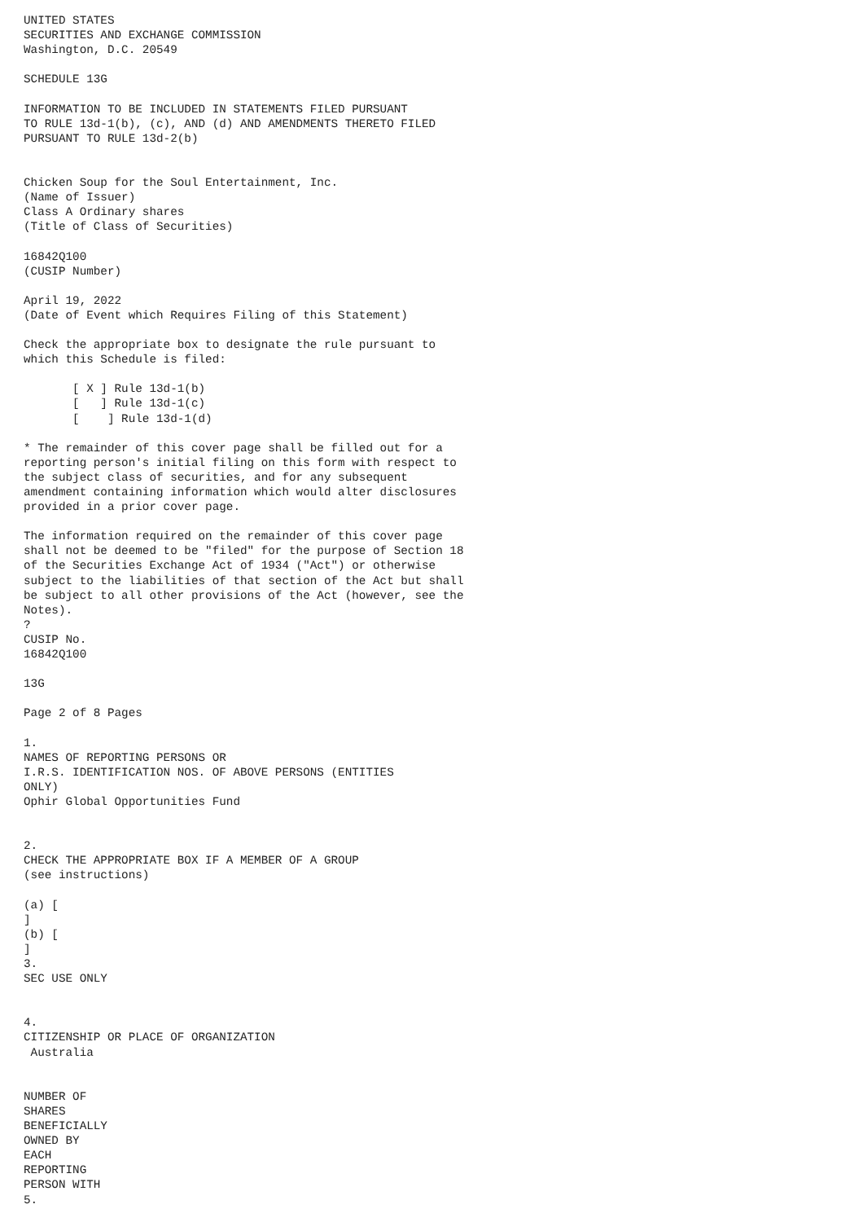UNITED STATES
SECURITIES AND EXCHANGE COMMISSION
Washington, D.C. 20549

SCHEDULE 13G

INFORMATION TO BE INCLUDED IN STATEMENTS FILED PURSUANT
TO RULE 13d-1(b), (c), AND (d) AND AMENDMENTS THERETO FILED
PURSUANT TO RULE 13d-2(b)


Chicken Soup for the Soul Entertainment, Inc.
(Name of Issuer)
Class A Ordinary shares
(Title of Class of Securities)

16842Q100
(CUSIP Number)

April 19, 2022
(Date of Event which Requires Filing of this Statement)

Check the appropriate box to designate the rule pursuant to
which this Schedule is filed:

       [ X ] Rule 13d-1(b)
       [   ] Rule 13d-1(c)
       [    ] Rule 13d-1(d)

* The remainder of this cover page shall be filled out for a
reporting person's initial filing on this form with respect to
the subject class of securities, and for any subsequent
amendment containing information which would alter disclosures
provided in a prior cover page.

The information required on the remainder of this cover page
shall not be deemed to be "filed" for the purpose of Section 18
of the Securities Exchange Act of 1934 ("Act") or otherwise
subject to the liabilities of that section of the Act but shall
be subject to all other provisions of the Act (however, see the
Notes).
?
CUSIP No.
16842Q100

13G

Page 2 of 8 Pages

1.
NAMES OF REPORTING PERSONS OR
I.R.S. IDENTIFICATION NOS. OF ABOVE PERSONS (ENTITIES
ONLY)
Ophir Global Opportunities Fund


2.
CHECK THE APPROPRIATE BOX IF A MEMBER OF A GROUP
(see instructions)

(a) [
]
(b) [
]
3.
SEC USE ONLY


4.
CITIZENSHIP OR PLACE OF ORGANIZATION
 Australia


NUMBER OF
SHARES
BENEFICIALLY
OWNED BY
EACH
REPORTING
PERSON WITH
5.